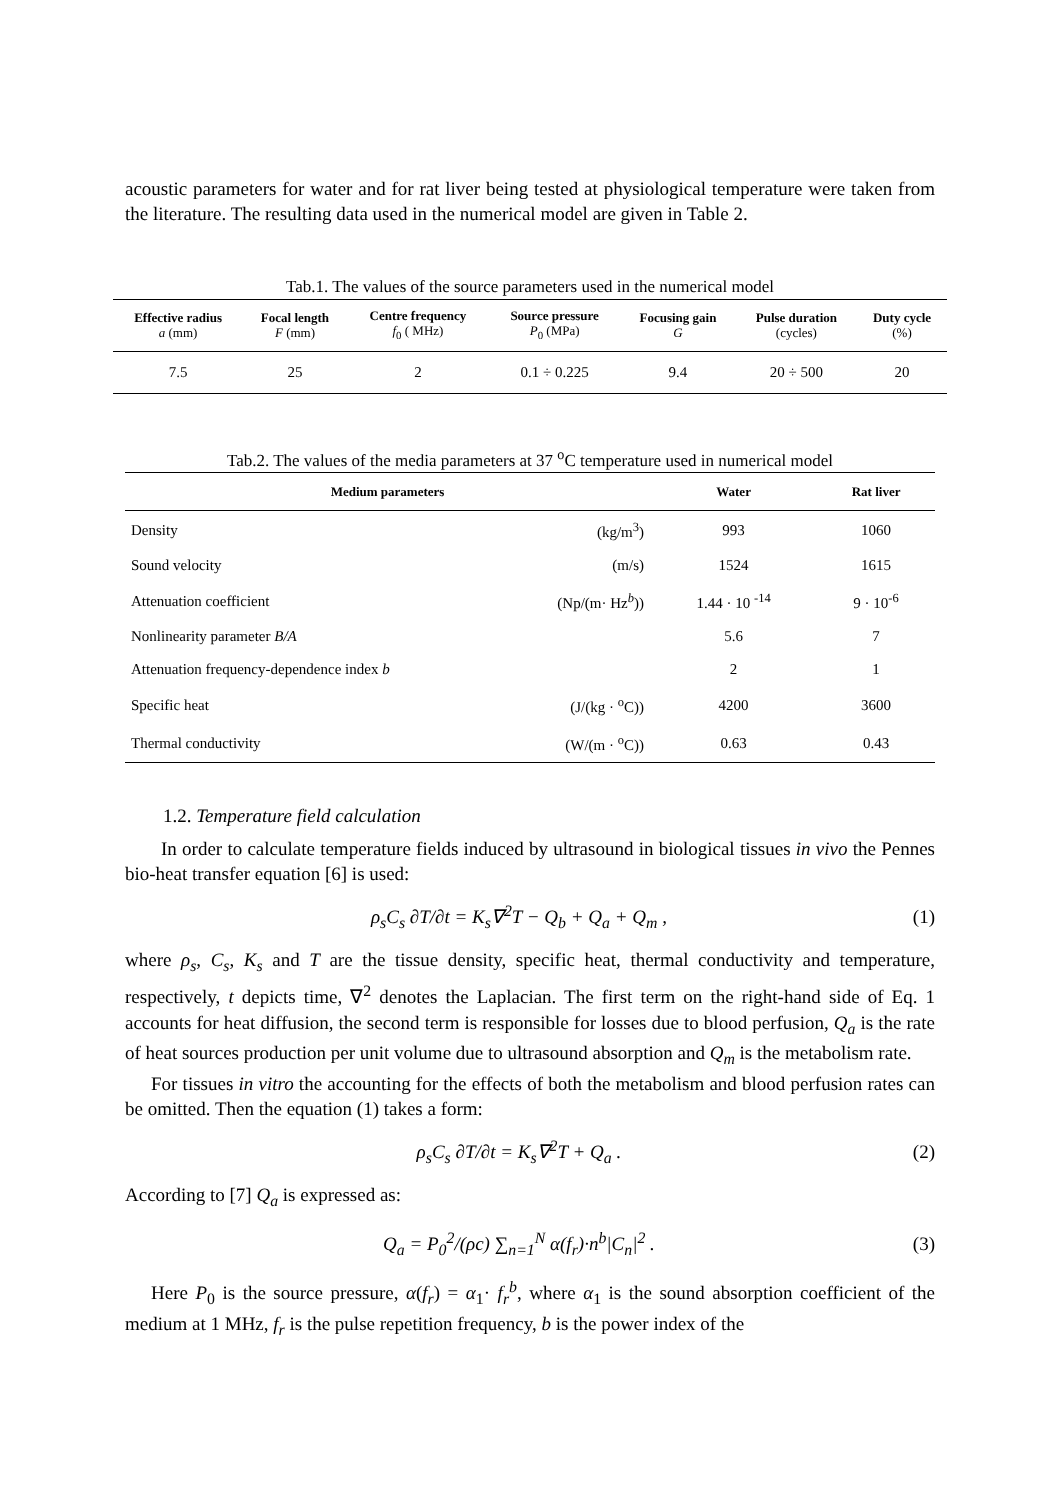acoustic parameters for water and for rat liver being tested at physiological temperature were taken from the literature. The resulting data used in the numerical model are given in Table 2.
Tab.1. The values of the source parameters used in the numerical model
| Effective radius a (mm) | Focal length F (mm) | Centre frequency f<sub>0</sub> ( MHz) | Source pressure P<sub>0</sub> (MPa) | Focusing gain G | Pulse duration (cycles) | Duty cycle (%) |
| --- | --- | --- | --- | --- | --- | --- |
| 7.5 | 25 | 2 | 0.1 ÷ 0.225 | 9.4 | 20 ÷ 500 | 20 |
Tab.2. The values of the media parameters at 37 <sup>o</sup>C temperature used in numerical model
| Medium parameters | | Water | Rat liver |
| --- | --- | --- | --- |
| Density | (kg/m<sup>3</sup>) | 993 | 1060 |
| Sound velocity | (m/s) | 1524 | 1615 |
| Attenuation coefficient | (Np/(m· Hz<sup>b</sup>)) | 1.44 · 10 <sup>-14</sup> | 9 · 10<sup>-6</sup> |
| Nonlinearity parameter B/A | | 5.6 | 7 |
| Attenuation frequency-dependence index b | | 2 | 1 |
| Specific heat | (J/(kg · <sup>o</sup>C)) | 4200 | 3600 |
| Thermal conductivity | (W/(m · <sup>o</sup>C)) | 0.63 | 0.43 |
1.2. Temperature field calculation
In order to calculate temperature fields induced by ultrasound in biological tissues in vivo the Pennes bio-heat transfer equation [6] is used:
ρ<sub>s</sub>C<sub>s</sub> ∂T/∂t = K<sub>s</sub>∇<sup>2</sup>T − Q<sub>b</sub> + Q<sub>a</sub> + Q<sub>m</sub> , (1)
where ρ<sub>s</sub>, C<sub>s</sub>, K<sub>s</sub> and T are the tissue density, specific heat, thermal conductivity and temperature, respectively, t depicts time, ∇<sup>2</sup> denotes the Laplacian. The first term on the right-hand side of Eq. 1 accounts for heat diffusion, the second term is responsible for losses due to blood perfusion, Q<sub>a</sub> is the rate of heat sources production per unit volume due to ultrasound absorption and Q<sub>m</sub> is the metabolism rate.
For tissues in vitro the accounting for the effects of both the metabolism and blood perfusion rates can be omitted. Then the equation (1) takes a form:
ρ<sub>s</sub>C<sub>s</sub> ∂T/∂t = K<sub>s</sub>∇<sup>2</sup>T + Q<sub>a</sub> . (2)
According to [7] Q<sub>a</sub> is expressed as:
Q<sub>a</sub> = P<sub>0</sub><sup>2</sup>/(ρc) ∑<sub>n=1</sub><sup>N</sup> α(f<sub>r</sub>)·n<sup>b</sup>|C<sub>n</sub>|<sup>2</sup> . (3)
Here P<sub>0</sub> is the source pressure, α(f<sub>r</sub>) = α<sub>1</sub>· f<sub>r</sub><sup>b</sup>, where α<sub>1</sub> is the sound absorption coefficient of the medium at 1 MHz, f<sub>r</sub> is the pulse repetition frequency, b is the power index of the